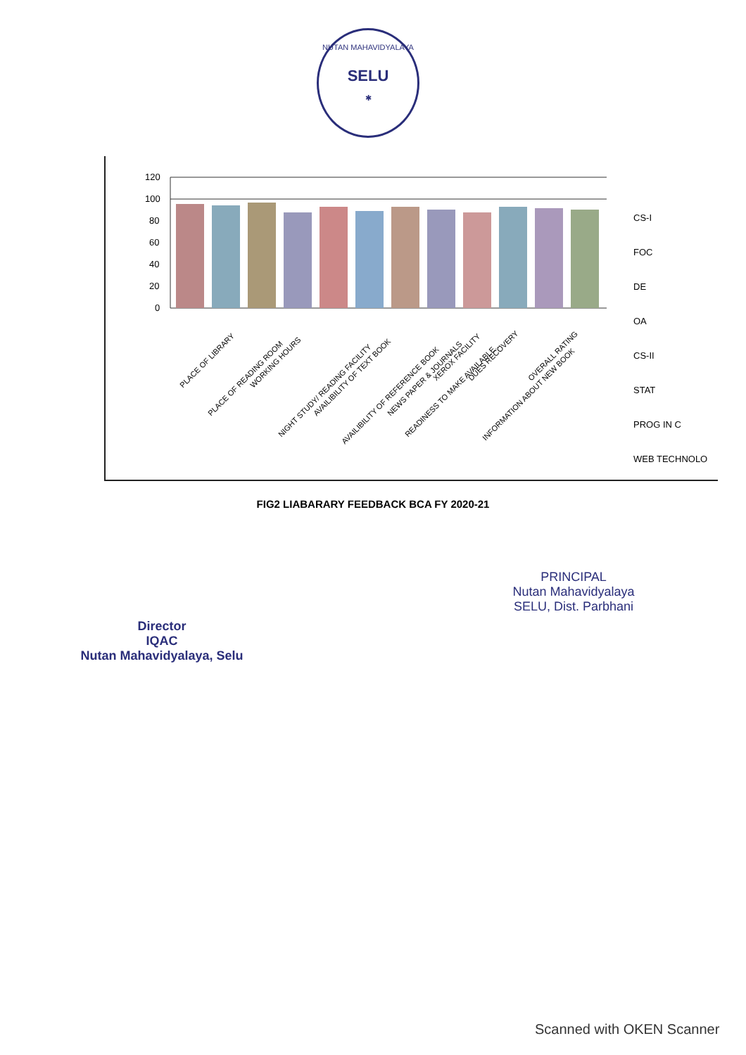NUTAN MAHAVIDYALAYA
SELU
✱
120
100
80
60
40
20
0
PLACE OF LIBRARY
PLACE OF READING ROOM
WORKING HOURS
NIGHT STUDY/ READING FACILITY
AVAILIBILITY OF TEXT BOOK
AVAILIBILITY OF REFERENCE BOOK
NEWS PAPER & JOURNALS
READINESS TO MAKE AVAILABLE...
XEROX FACILITY
DUES RECOVERY
INFORMATION ABOUT NEW BOOK
OVERALL RATING
CS-I
FOC
DE
OA
CS-II
STAT
PROG IN C
WEB TECHNOLO
FIG2 LIABARARY FEEDBACK BCA FY 2020-21
Director
IQAC
Nutan Mahavidyalaya, Selu
PRINCIPAL
Nutan Mahavidyalaya
SELU, Dist. Parbhani
Scanned with OKEN Scanner